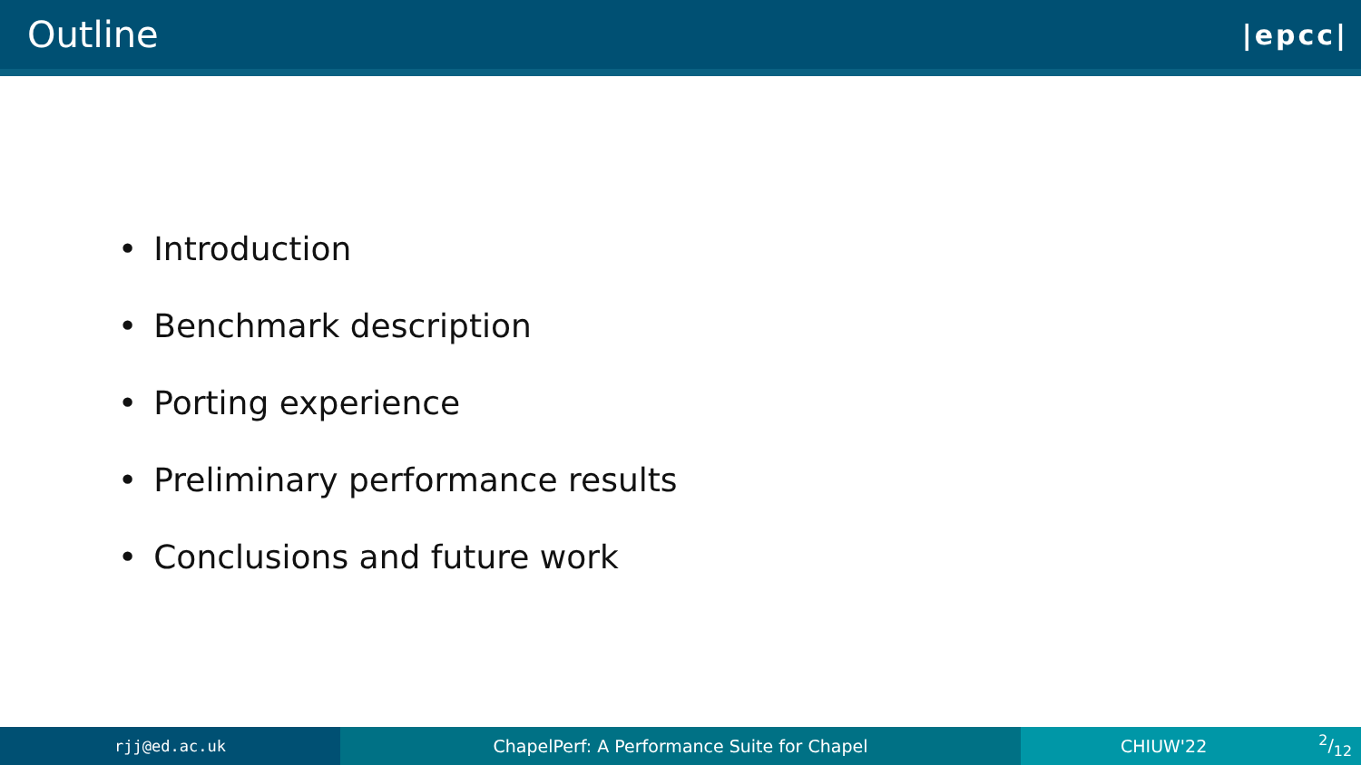Outline
|epcc|
• Introduction
• Benchmark description
• Porting experience
• Preliminary performance results
• Conclusions and future work
rjj@ed.ac.uk ChapelPerf: A Performance Suite for Chapel CHIUW'222/12